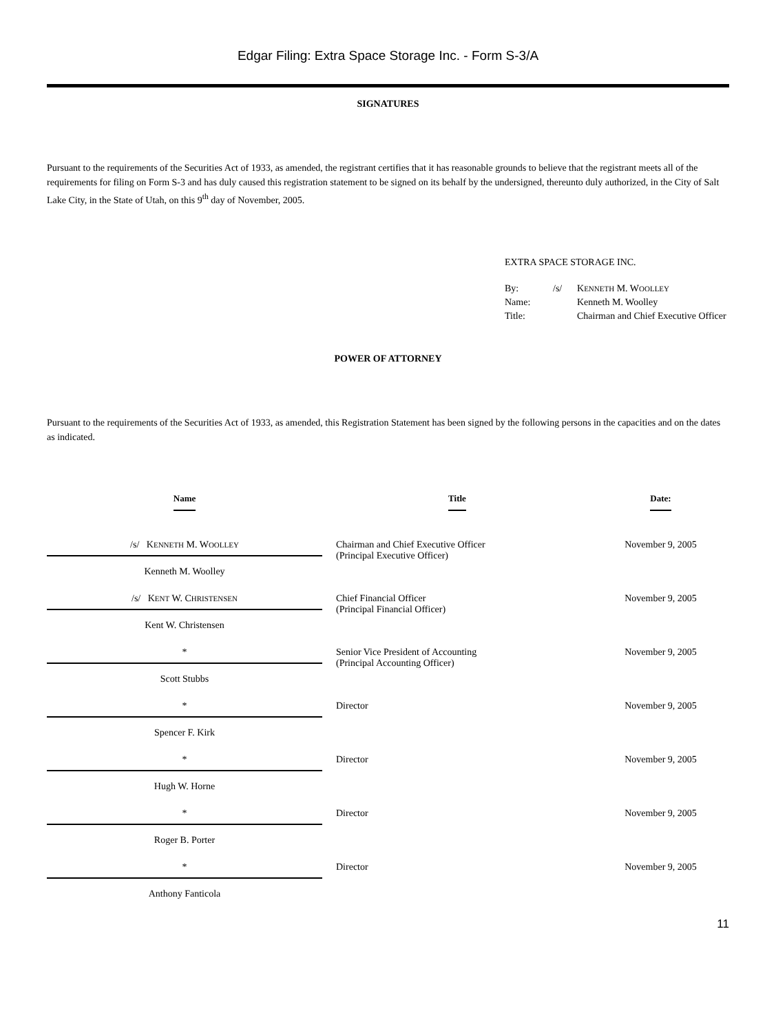Edgar Filing: Extra Space Storage Inc. - Form S-3/A
SIGNATURES
Pursuant to the requirements of the Securities Act of 1933, as amended, the registrant certifies that it has reasonable grounds to believe that the registrant meets all of the requirements for filing on Form S-3 and has duly caused this registration statement to be signed on its behalf by the undersigned, thereunto duly authorized, in the City of Salt Lake City, in the State of Utah, on this 9<sup>th</sup> day of November, 2005.
EXTRA SPACE STORAGE INC.
| By: | /s/ | K ENNETH M. W OOLLEY |
| Name: | | Kenneth M. Woolley |
| Title: | | Chairman and Chief Executive Officer |
POWER OF ATTORNEY
Pursuant to the requirements of the Securities Act of 1933, as amended, this Registration Statement has been signed by the following persons in the capacities and on the dates as indicated.
| Name | Title | Date: |
| --- | --- | --- |
| /s/ K ENNETH M. W OOLLEY | Chairman and Chief Executive Officer (Principal Executive Officer) | November 9, 2005 |
| Kenneth M. Woolley | | |
| /s/ K ENT W. C HRISTENSEN | Chief Financial Officer (Principal Financial Officer) | November 9, 2005 |
| Kent W. Christensen | | |
| * | Senior Vice President of Accounting (Principal Accounting Officer) | November 9, 2005 |
| Scott Stubbs | | |
| * | Director | November 9, 2005 |
| Spencer F. Kirk | | |
| * | Director | November 9, 2005 |
| Hugh W. Horne | | |
| * | Director | November 9, 2005 |
| Roger B. Porter | | |
| * | Director | November 9, 2005 |
| Anthony Fanticola | | |
11